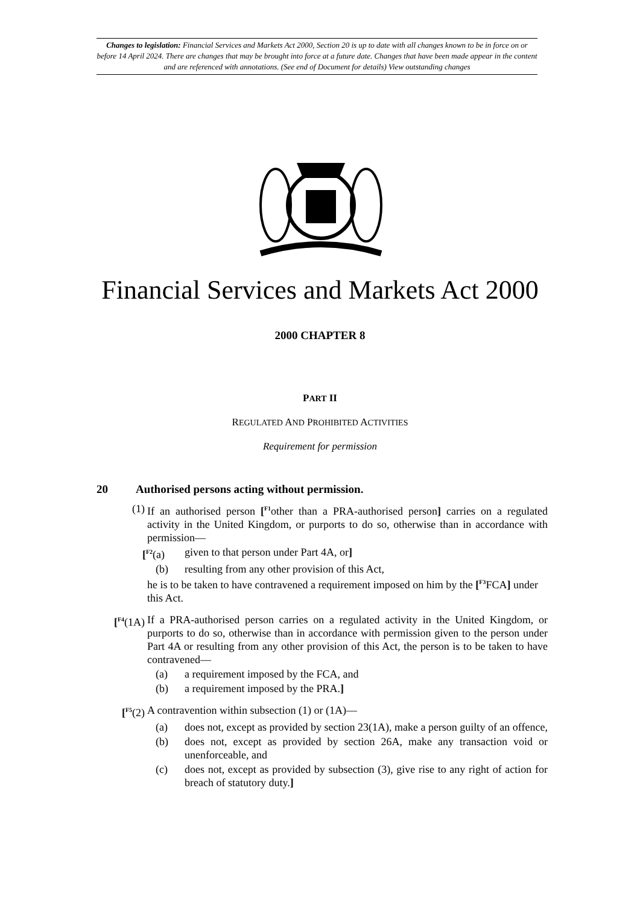Changes to legislation: Financial Services and Markets Act 2000, Section 20 is up to date with all changes known to be in force on or before 14 April 2024. There are changes that may be brought into force at a future date. Changes that have been made appear in the content and are referenced with annotations. (See end of Document for details) View outstanding changes
Financial Services and Markets Act 2000
2000 CHAPTER 8
PART II
REGULATED AND PROHIBITED ACTIVITIES
Requirement for permission
20 Authorised persons acting without permission.
(1) If an authorised person [<sup>F1</sup>other than a PRA-authorised person] carries on a regulated activity in the United Kingdom, or purports to do so, otherwise than in accordance with permission—
[<sup>F2</sup>(a) given to that person under Part 4A, or]
(b) resulting from any other provision of this Act,
he is to be taken to have contravened a requirement imposed on him by the [<sup>F3</sup>FCA] under this Act.
[<sup>F4</sup>(1A) If a PRA-authorised person carries on a regulated activity in the United Kingdom, or purports to do so, otherwise than in accordance with permission given to the person under Part 4A or resulting from any other provision of this Act, the person is to be taken to have contravened—
(a) a requirement imposed by the FCA, and
(b) a requirement imposed by the PRA.]
[<sup>F5</sup>(2) A contravention within subsection (1) or (1A)—
(a) does not, except as provided by section 23(1A), make a person guilty of an offence,
(b) does not, except as provided by section 26A, make any transaction void or unenforceable, and
(c) does not, except as provided by subsection (3), give rise to any right of action for breach of statutory duty.]